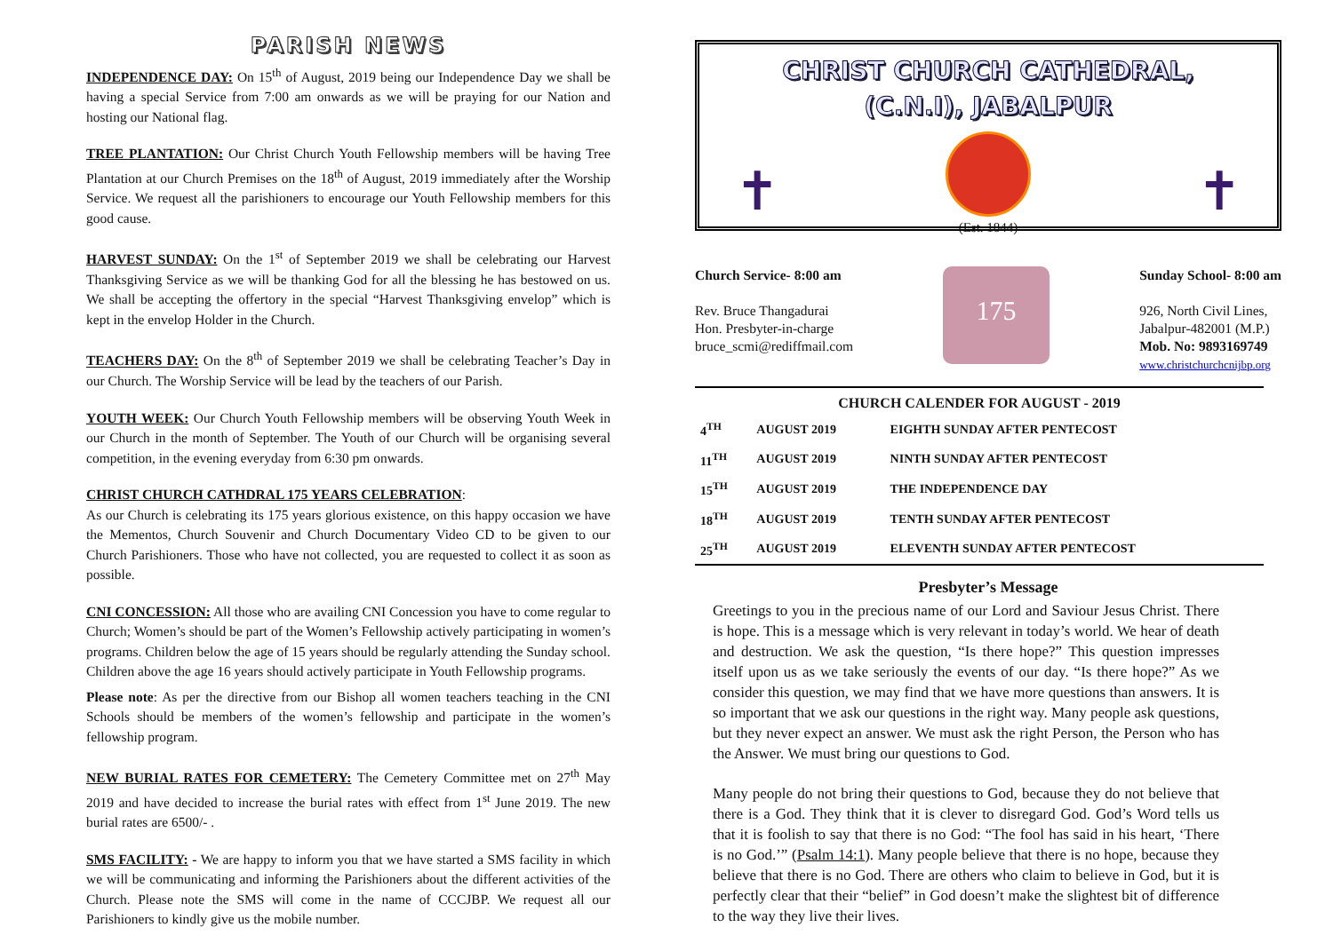PARISH NEWS
INDEPENDENCE DAY: On 15<sup>th</sup> of August, 2019 being our Independence Day we shall be having a special Service from 7:00 am onwards as we will be praying for our Nation and hosting our National flag.
TREE PLANTATION: Our Christ Church Youth Fellowship members will be having Tree Plantation at our Church Premises on the 18<sup>th</sup> of August, 2019 immediately after the Worship Service. We request all the parishioners to encourage our Youth Fellowship members for this good cause.
HARVEST SUNDAY: On the 1<sup>st</sup> of September 2019 we shall be celebrating our Harvest Thanksgiving Service as we will be thanking God for all the blessing he has bestowed on us. We shall be accepting the offertory in the special “Harvest Thanksgiving envelop” which is kept in the envelop Holder in the Church.
TEACHERS DAY: On the 8<sup>th</sup> of September 2019 we shall be celebrating Teacher’s Day in our Church. The Worship Service will be lead by the teachers of our Parish.
YOUTH WEEK: Our Church Youth Fellowship members will be observing Youth Week in our Church in the month of September. The Youth of our Church will be organising several competition, in the evening everyday from 6:30 pm onwards.
CHRIST CHURCH CATHDRAL 175 YEARS CELEBRATION:
As our Church is celebrating its 175 years glorious existence, on this happy occasion we have the Mementos, Church Souvenir and Church Documentary Video CD to be given to our Church Parishioners. Those who have not collected, you are requested to collect it as soon as possible.
CNI CONCESSION: All those who are availing CNI Concession you have to come regular to Church; Women’s should be part of the Women’s Fellowship actively participating in women’s programs. Children below the age of 15 years should be regularly attending the Sunday school. Children above the age 16 years should actively participate in Youth Fellowship programs.
Please note: As per the directive from our Bishop all women teachers teaching in the CNI Schools should be members of the women’s fellowship and participate in the women’s fellowship program.
NEW BURIAL RATES FOR CEMETERY: The Cemetery Committee met on 27<sup>th</sup> May 2019 and have decided to increase the burial rates with effect from 1<sup>st</sup> June 2019. The new burial rates are 6500/- .
SMS FACILITY: - We are happy to inform you that we have started a SMS facility in which we will be communicating and informing the Parishioners about the different activities of the Church. Please note the SMS will come in the name of CCCJBP. We request all our Parishioners to kindly give us the mobile number.
CHRIST CHURCH CATHEDRAL,
(C.N.I), JABALPUR
✝ ✝
(Est. 1844)
Church Service- 8:00 am
Rev. Bruce Thangadurai
Hon. Presbyter-in-charge
bruce_scmi@rediffmail.com
175
Sunday School- 8:00 am
926, North Civil Lines,
Jabalpur-482001 (M.P.)
Mob. No: 9893169749
www.christchurchcnijbp.org
| CHURCH CALENDER FOR AUGUST - 2019 | | |
| --- | --- | --- |
| 4<sup>TH</sup> | AUGUST 2019 | EIGHTH SUNDAY AFTER PENTECOST |
| 11<sup>TH</sup> | AUGUST 2019 | NINTH SUNDAY AFTER PENTECOST |
| 15<sup>TH</sup> | AUGUST 2019 | THE INDEPENDENCE DAY |
| 18<sup>TH</sup> | AUGUST 2019 | TENTH SUNDAY AFTER PENTECOST |
| 25<sup>TH</sup> | AUGUST 2019 | ELEVENTH SUNDAY AFTER PENTECOST |
Presbyter’s Message
Greetings to you in the precious name of our Lord and Saviour Jesus Christ. There is hope. This is a message which is very relevant in today’s world. We hear of death and destruction. We ask the question, “Is there hope?” This question impresses itself upon us as we take seriously the events of our day. “Is there hope?” As we consider this question, we may find that we have more questions than answers. It is so important that we ask our questions in the right way. Many people ask questions, but they never expect an answer. We must ask the right Person, the Person who has the Answer. We must bring our questions to God.
Many people do not bring their questions to God, because they do not believe that there is a God. They think that it is clever to disregard God. God’s Word tells us that it is foolish to say that there is no God: “The fool has said in his heart, ‘There is no God.’” (Psalm 14:1). Many people believe that there is no hope, because they believe that there is no God. There are others who claim to believe in God, but it is perfectly clear that their “belief” in God doesn’t make the slightest bit of difference to the way they live their lives.